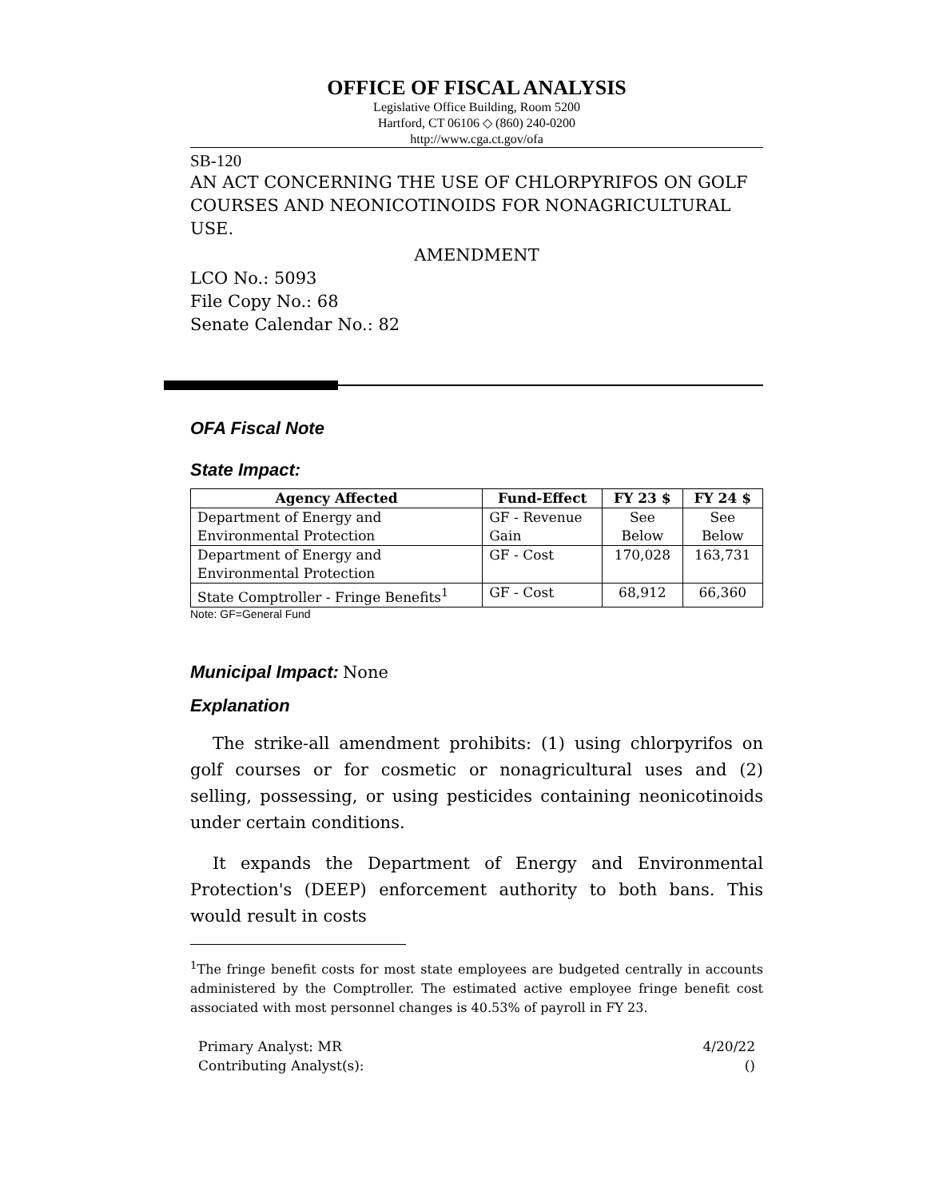OFFICE OF FISCAL ANALYSIS
Legislative Office Building, Room 5200
Hartford, CT 06106 ◇ (860) 240-0200
http://www.cga.ct.gov/ofa
SB-120
AN ACT CONCERNING THE USE OF CHLORPYRIFOS ON GOLF COURSES AND NEONICOTINOIDS FOR NONAGRICULTURAL USE.
AMENDMENT
LCO No.: 5093
File Copy No.: 68
Senate Calendar No.: 82
OFA Fiscal Note
State Impact:
| Agency Affected | Fund-Effect | FY 23 $ | FY 24 $ |
| --- | --- | --- | --- |
| Department of Energy and Environmental Protection | GF - Revenue Gain | See Below | See Below |
| Department of Energy and Environmental Protection | GF - Cost | 170,028 | 163,731 |
| State Comptroller - Fringe Benefits<sup>1</sup> | GF - Cost | 68,912 | 66,360 |
Note: GF=General Fund
Municipal Impact: None
Explanation
The strike-all amendment prohibits: (1) using chlorpyrifos on golf courses or for cosmetic or nonagricultural uses and (2) selling, possessing, or using pesticides containing neonicotinoids under certain conditions.
It expands the Department of Energy and Environmental Protection's (DEEP) enforcement authority to both bans. This would result in costs
<sup>1</sup> The fringe benefit costs for most state employees are budgeted centrally in accounts administered by the Comptroller. The estimated active employee fringe benefit cost associated with most personnel changes is 40.53% of payroll in FY 23.
Primary Analyst: MR
Contributing Analyst(s):
4/20/22
()